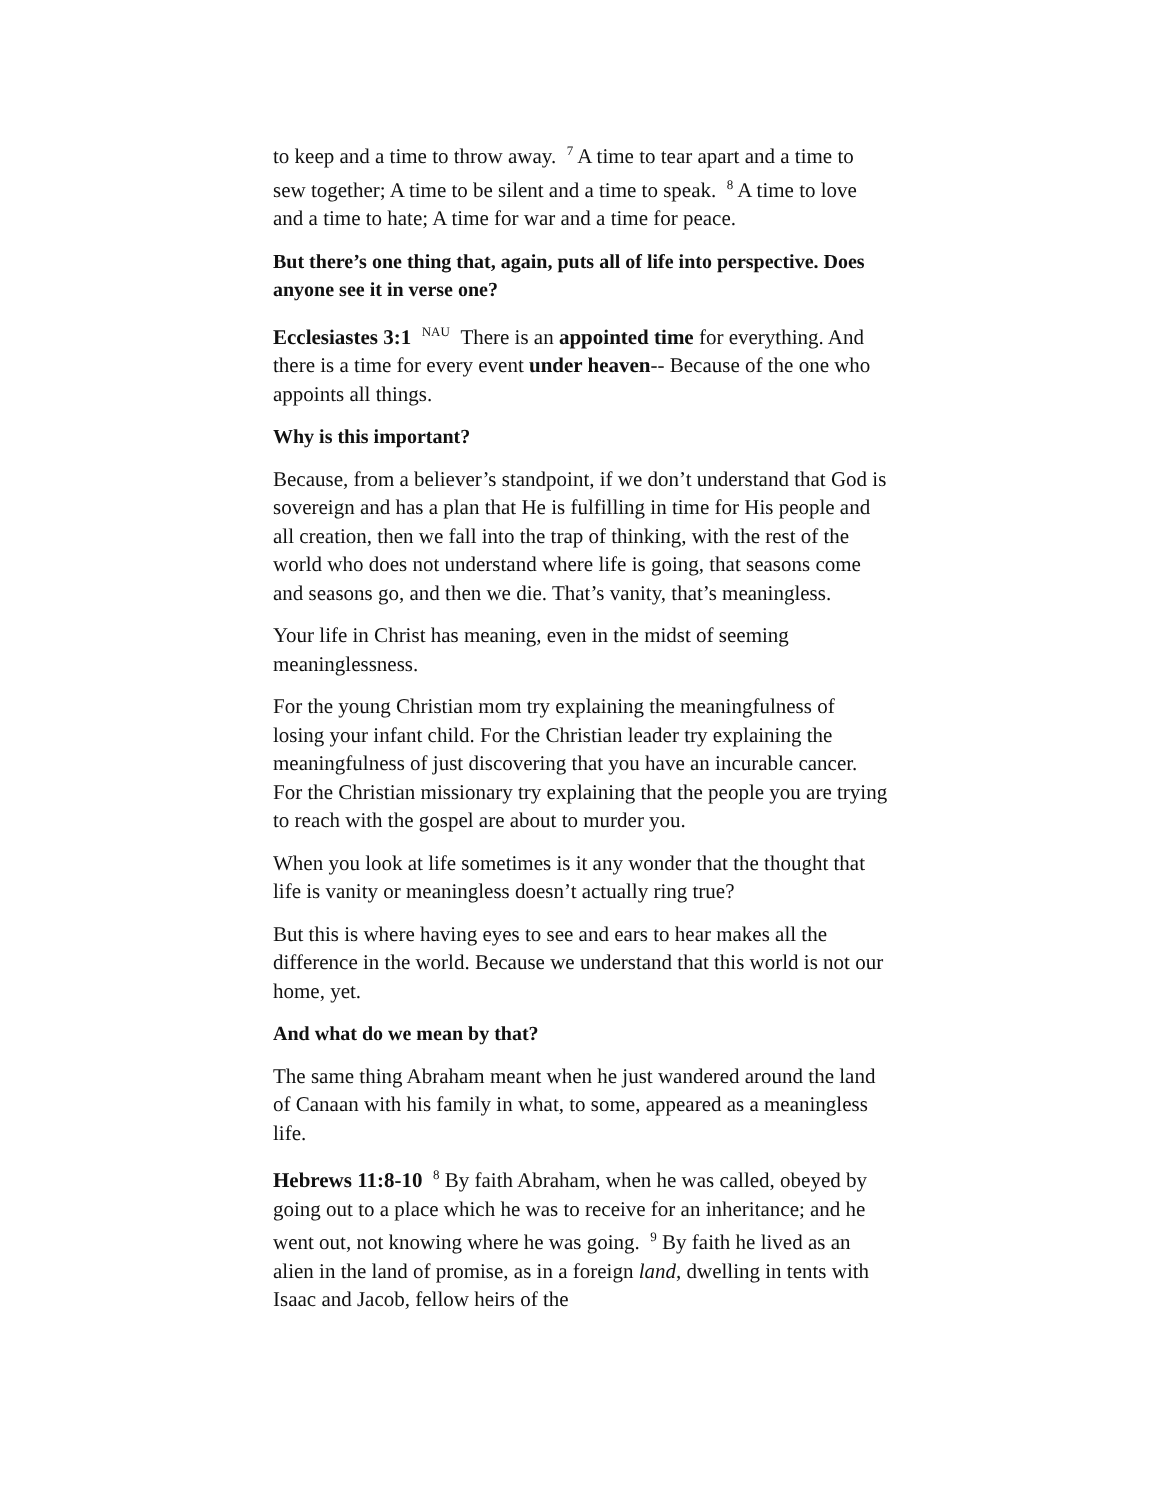to keep and a time to throw away. <sup>7</sup> A time to tear apart and a time to sew together; A time to be silent and a time to speak. <sup>8</sup> A time to love and a time to hate; A time for war and a time for peace.
But there’s one thing that, again, puts all of life into perspective. Does anyone see it in verse one?
Ecclesiastes 3:1 <sup>NAU</sup> There is an appointed time for everything. And there is a time for every event under heaven-- Because of the one who appoints all things.
Why is this important?
Because, from a believer’s standpoint, if we don’t understand that God is sovereign and has a plan that He is fulfilling in time for His people and all creation, then we fall into the trap of thinking, with the rest of the world who does not understand where life is going, that seasons come and seasons go, and then we die. That’s vanity, that’s meaningless.
Your life in Christ has meaning, even in the midst of seeming meaninglessness.
For the young Christian mom try explaining the meaningfulness of losing your infant child. For the Christian leader try explaining the meaningfulness of just discovering that you have an incurable cancer. For the Christian missionary try explaining that the people you are trying to reach with the gospel are about to murder you.
When you look at life sometimes is it any wonder that the thought that life is vanity or meaningless doesn’t actually ring true?
But this is where having eyes to see and ears to hear makes all the difference in the world. Because we understand that this world is not our home, yet.
And what do we mean by that?
The same thing Abraham meant when he just wandered around the land of Canaan with his family in what, to some, appeared as a meaningless life.
Hebrews 11:8-10 <sup>8</sup> By faith Abraham, when he was called, obeyed by going out to a place which he was to receive for an inheritance; and he went out, not knowing where he was going. <sup>9</sup> By faith he lived as an alien in the land of promise, as in a foreign land, dwelling in tents with Isaac and Jacob, fellow heirs of the